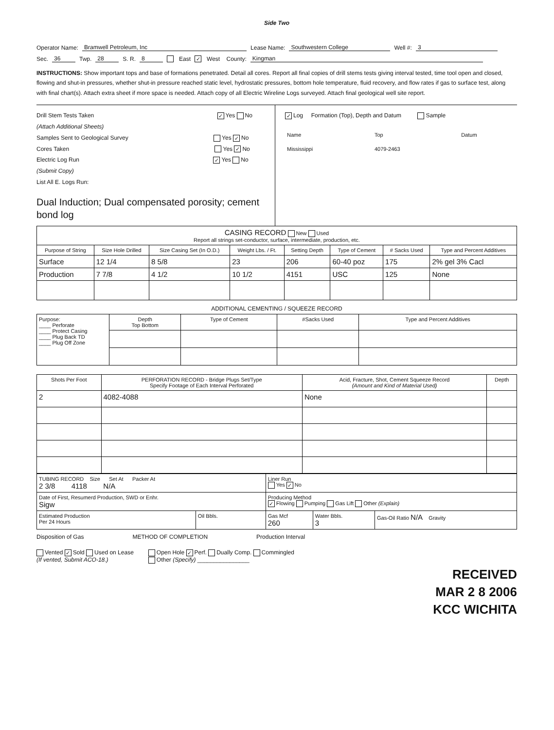Side Two
Operator Name: Bramwell Petroleum, Inc Lease Name: Southwestern College Well #: 3
Sec. 36 Twp. 28 S. R. 8 East ✓ West County: Kingman
INSTRUCTIONS: Show important tops and base of formations penetrated. Detail all cores. Report all final copies of drill stems tests giving interval tested, time tool open and closed, flowing and shut-in pressures, whether shut-in pressure reached static level, hydrostatic pressures, bottom hole temperature, fluid recovery, and flow rates if gas to surface test, along with final chart(s). Attach extra sheet if more space is needed. Attach copy of all Electric Wireline Logs surveyed. Attach final geological well site report.
Drill Stem Tests Taken ✓ Yes No
(Attach Additional Sheets)
Samples Sent to Geological Survey Yes ✓ No
Cores Taken Yes ✓ No
Electric Log Run ✓ Yes No
(Submit Copy)
List All E. Logs Run:
Dual Induction; Dual compensated porosity; cement bond log
✓ Log Formation (Top), Depth and Datum Sample
| Name | Top | Datum |
| Mississippi | 4079-2463 | |
| CASING RECORD New Used Report all strings set-conductor, surface, intermediate, production, etc. | | | | | | | |
| Purpose of String | Size Hole Drilled | Size Casing Set (In O.D.) | Weight Lbs. / Ft. | Setting Depth | Type of Cement | # Sacks Used | Type and Percent Additives |
| Surface | 12 1/4 | 8 5/8 | 23 | 206 | 60-40 poz | 175 | 2% gel 3% Cacl |
| Production | 7 7/8 | 4 1/2 | 10 1/2 | 4151 | USC | 125 | None |
ADDITIONAL CEMENTING / SQUEEZE RECORD
| Purpose: ____ Perforate ____ Protect Casing ____ Plug Back TD ____ Plug Off Zone | Depth Top Bottom | Type of Cement | #Sacks Used | Type and Percent Additives |
| Shots Per Foot | PERFORATION RECORD - Bridge Plugs Set/Type Specify Footage of Each Interval Perforated | Acid, Fracture, Shot, Cement Squeeze Record (Amount and Kind of Material Used) | Depth |
| --- | --- | --- | --- |
| 2 | 4082-4088 | None | |
| TUBING RECORD Size Set At Packer At 2 3/8 4118 N/A | | Liner Run Yes ✓ No | | |
| Date of First, Resumerd Production, SWD or Enhr. Sigw | | Producing Method ✓ Flowing Pumping Gas Lift Other (Explain) | | |
| Estimated Production Per 24 Hours | Oil Bbls. | Gas Mcf 260 | Water Bbls. 3 | Gas-Oil Ratio N/A Gravity |
Disposition of Gas METHOD OF COMPLETION Production Interval
Vented ✓ Sold Used on Lease
(If vented, Submit ACO-18.)
Open Hole ✓ Perf. Dually Comp. Commingled
Other (Specify) ________________
RECEIVED
MAR 2 8 2006
KCC WICHITA